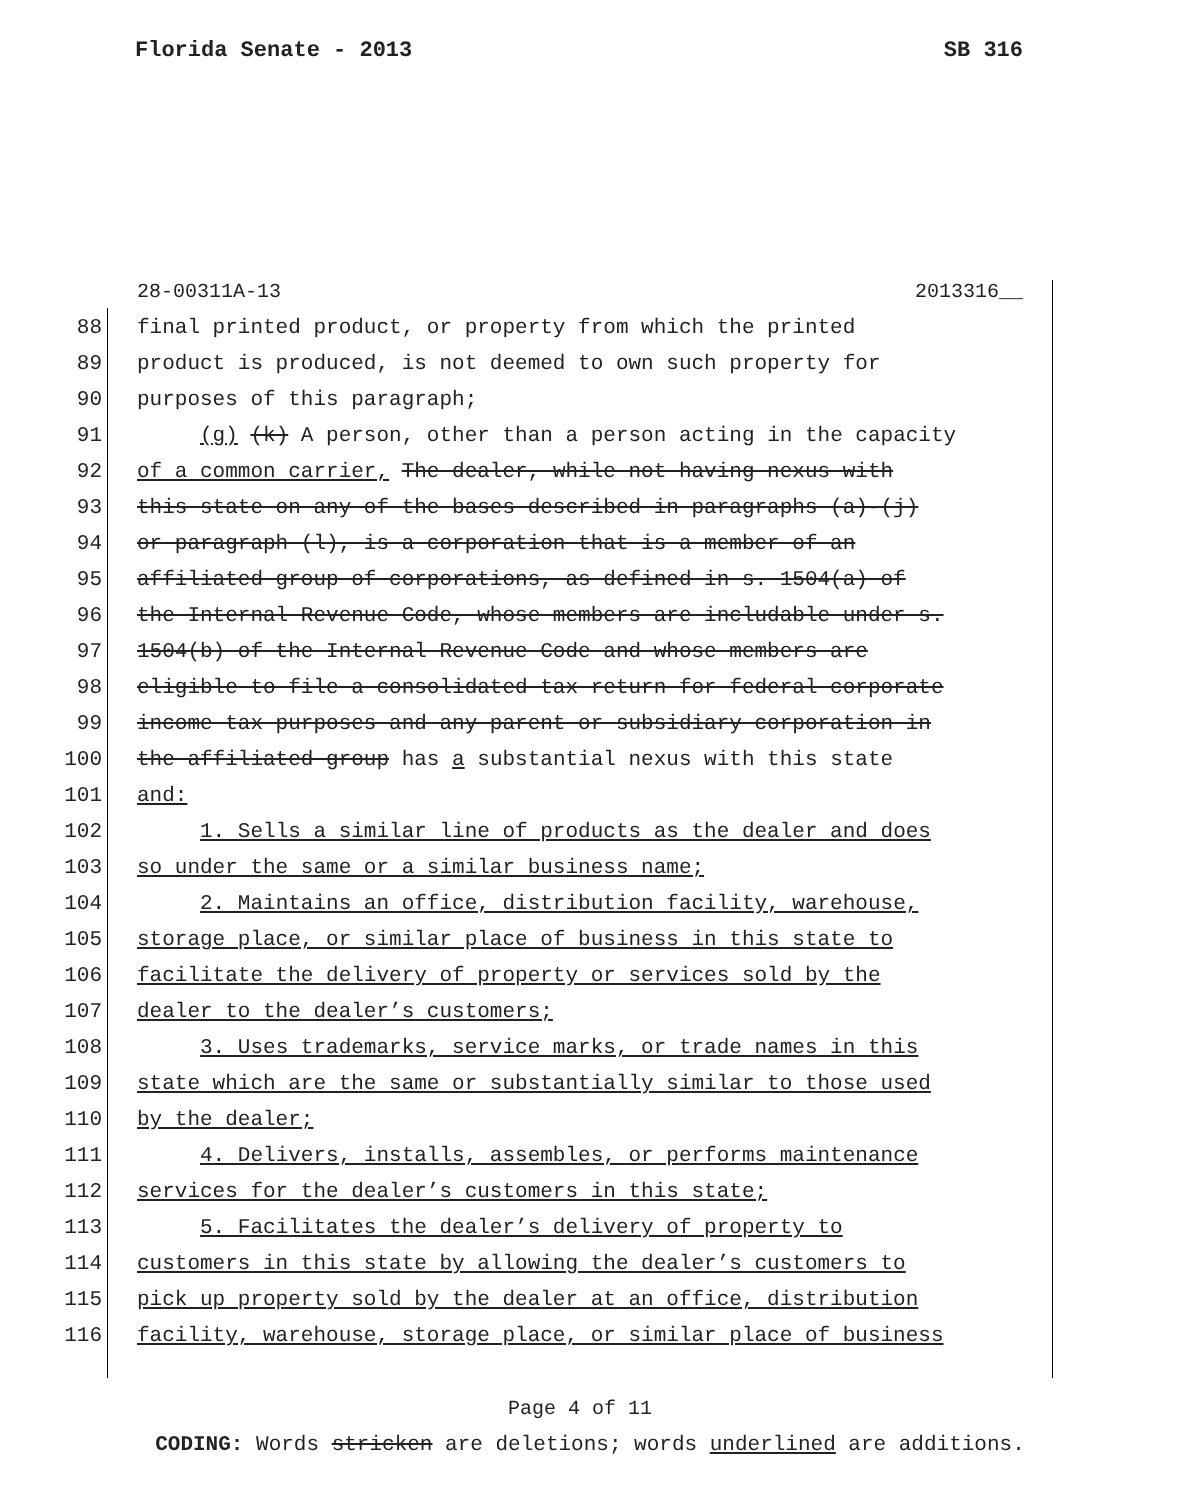Florida Senate - 2013 SB 316
28-00311A-13 2013316__
88 final printed product, or property from which the printed
89 product is produced, is not deemed to own such property for
90 purposes of this paragraph;
91 (g) (k) A person, other than a person acting in the capacity
92 of a common carrier, The dealer, while not having nexus with
93 this state on any of the bases described in paragraphs (a)-(j)
94 or paragraph (l), is a corporation that is a member of an
95 affiliated group of corporations, as defined in s. 1504(a) of
96 the Internal Revenue Code, whose members are includable under s.
97 1504(b) of the Internal Revenue Code and whose members are
98 eligible to file a consolidated tax return for federal corporate
99 income tax purposes and any parent or subsidiary corporation in
100 the affiliated group has a substantial nexus with this state
101 and:
102 1. Sells a similar line of products as the dealer and does
103 so under the same or a similar business name;
104 2. Maintains an office, distribution facility, warehouse,
105 storage place, or similar place of business in this state to
106 facilitate the delivery of property or services sold by the
107 dealer to the dealer’s customers;
108 3. Uses trademarks, service marks, or trade names in this
109 state which are the same or substantially similar to those used
110 by the dealer;
111 4. Delivers, installs, assembles, or performs maintenance
112 services for the dealer’s customers in this state;
113 5. Facilitates the dealer’s delivery of property to
114 customers in this state by allowing the dealer’s customers to
115 pick up property sold by the dealer at an office, distribution
116 facility, warehouse, storage place, or similar place of business
Page 4 of 11
CODING: Words stricken are deletions; words underlined are additions.